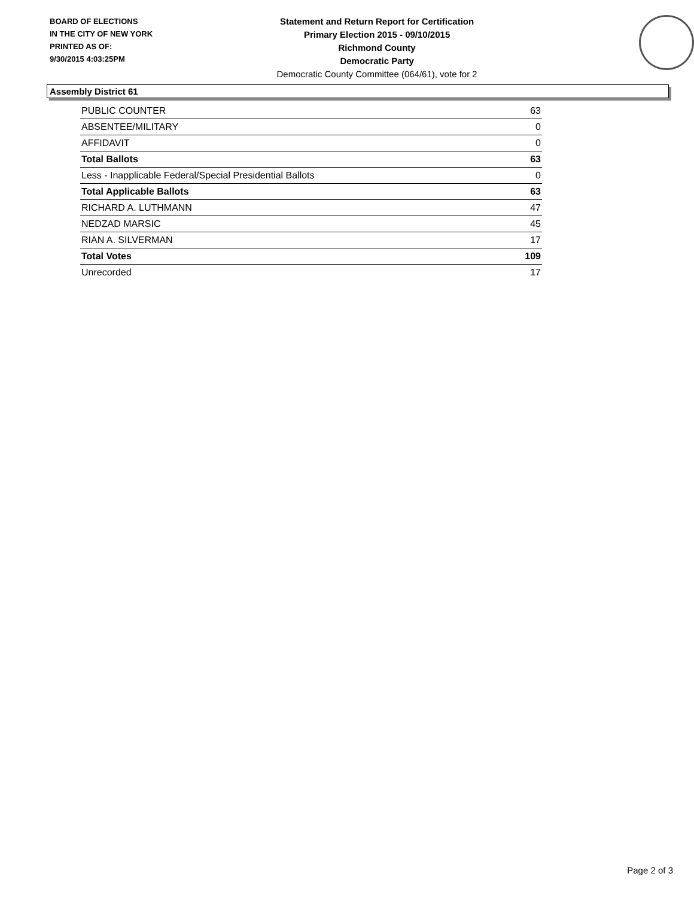BOARD OF ELECTIONS
IN THE CITY OF NEW YORK
PRINTED AS OF:
9/30/2015 4:03:25PM
Statement and Return Report for Certification
Primary Election 2015 - 09/10/2015
Richmond County
Democratic Party
Democratic County Committee (064/61), vote for 2
Assembly District 61
| PUBLIC COUNTER | 63 |
| ABSENTEE/MILITARY | 0 |
| AFFIDAVIT | 0 |
| Total Ballots | 63 |
| Less - Inapplicable Federal/Special Presidential Ballots | 0 |
| Total Applicable Ballots | 63 |
| RICHARD A. LUTHMANN | 47 |
| NEDZAD MARSIC | 45 |
| RIAN A. SILVERMAN | 17 |
| Total Votes | 109 |
| Unrecorded | 17 |
Page 2 of 3